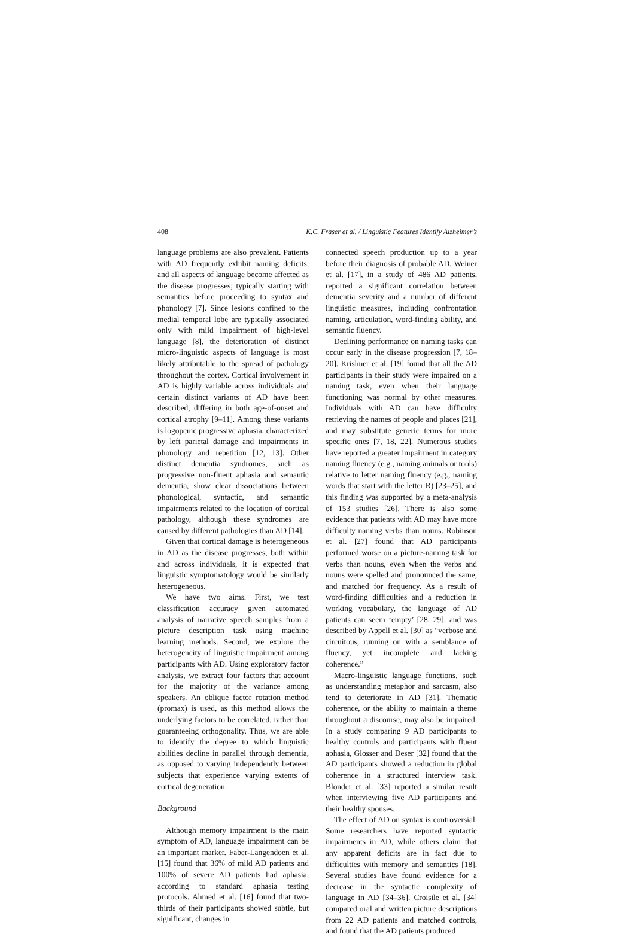408 K.C. Fraser et al. / Linguistic Features Identify Alzheimer’s
language problems are also prevalent. Patients with AD frequently exhibit naming deficits, and all aspects of language become affected as the disease progresses; typically starting with semantics before proceeding to syntax and phonology [7]. Since lesions confined to the medial temporal lobe are typically associated only with mild impairment of high-level language [8], the deterioration of distinct micro-linguistic aspects of language is most likely attributable to the spread of pathology throughout the cortex. Cortical involvement in AD is highly variable across individuals and certain distinct variants of AD have been described, differing in both age-of-onset and cortical atrophy [9–11]. Among these variants is logopenic progressive aphasia, characterized by left parietal damage and impairments in phonology and repetition [12, 13]. Other distinct dementia syndromes, such as progressive non-fluent aphasia and semantic dementia, show clear dissociations between phonological, syntactic, and semantic impairments related to the location of cortical pathology, although these syndromes are caused by different pathologies than AD [14].
Given that cortical damage is heterogeneous in AD as the disease progresses, both within and across individuals, it is expected that linguistic symptomatology would be similarly heterogeneous.
We have two aims. First, we test classification accuracy given automated analysis of narrative speech samples from a picture description task using machine learning methods. Second, we explore the heterogeneity of linguistic impairment among participants with AD. Using exploratory factor analysis, we extract four factors that account for the majority of the variance among speakers. An oblique factor rotation method (promax) is used, as this method allows the underlying factors to be correlated, rather than guaranteeing orthogonality. Thus, we are able to identify the degree to which linguistic abilities decline in parallel through dementia, as opposed to varying independently between subjects that experience varying extents of cortical degeneration.
Background
Although memory impairment is the main symptom of AD, language impairment can be an important marker. Faber-Langendoen et al. [15] found that 36% of mild AD patients and 100% of severe AD patients had aphasia, according to standard aphasia testing protocols. Ahmed et al. [16] found that two-thirds of their participants showed subtle, but significant, changes in
connected speech production up to a year before their diagnosis of probable AD. Weiner et al. [17], in a study of 486 AD patients, reported a significant correlation between dementia severity and a number of different linguistic measures, including confrontation naming, articulation, word-finding ability, and semantic fluency.
Declining performance on naming tasks can occur early in the disease progression [7, 18–20]. Krishner et al. [19] found that all the AD participants in their study were impaired on a naming task, even when their language functioning was normal by other measures. Individuals with AD can have difficulty retrieving the names of people and places [21], and may substitute generic terms for more specific ones [7, 18, 22]. Numerous studies have reported a greater impairment in category naming fluency (e.g., naming animals or tools) relative to letter naming fluency (e.g., naming words that start with the letter R) [23–25], and this finding was supported by a meta-analysis of 153 studies [26]. There is also some evidence that patients with AD may have more difficulty naming verbs than nouns. Robinson et al. [27] found that AD participants performed worse on a picture-naming task for verbs than nouns, even when the verbs and nouns were spelled and pronounced the same, and matched for frequency. As a result of word-finding difficulties and a reduction in working vocabulary, the language of AD patients can seem ‘empty’ [28, 29], and was described by Appell et al. [30] as “verbose and circuitous, running on with a semblance of fluency, yet incomplete and lacking coherence.”
Macro-linguistic language functions, such as understanding metaphor and sarcasm, also tend to deteriorate in AD [31]. Thematic coherence, or the ability to maintain a theme throughout a discourse, may also be impaired. In a study comparing 9 AD participants to healthy controls and participants with fluent aphasia, Glosser and Deser [32] found that the AD participants showed a reduction in global coherence in a structured interview task. Blonder et al. [33] reported a similar result when interviewing five AD participants and their healthy spouses.
The effect of AD on syntax is controversial. Some researchers have reported syntactic impairments in AD, while others claim that any apparent deficits are in fact due to difficulties with memory and semantics [18]. Several studies have found evidence for a decrease in the syntactic complexity of language in AD [34–36]. Croisile et al. [34] compared oral and written picture descriptions from 22 AD patients and matched controls, and found that the AD patients produced